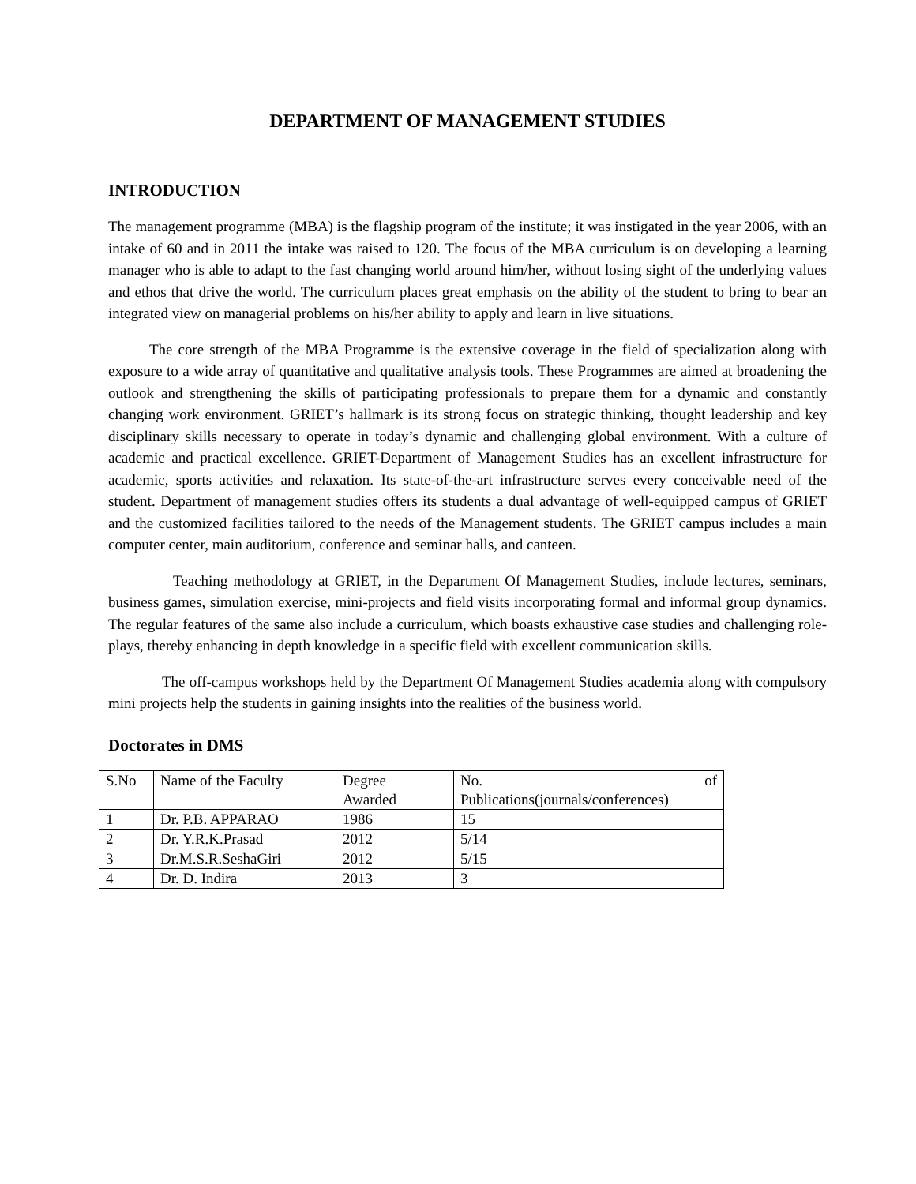DEPARTMENT OF MANAGEMENT STUDIES
INTRODUCTION
The management programme (MBA) is the flagship program of the institute; it was instigated in the year 2006, with an intake of 60 and in 2011 the intake was raised to 120. The focus of the MBA curriculum is on developing a learning manager who is able to adapt to the fast changing world around him/her, without losing sight of the underlying values and ethos that drive the world. The curriculum places great emphasis on the ability of the student to bring to bear an integrated view on managerial problems on his/her ability to apply and learn in live situations.
The core strength of the MBA Programme is the extensive coverage in the field of specialization along with exposure to a wide array of quantitative and qualitative analysis tools. These Programmes are aimed at broadening the outlook and strengthening the skills of participating professionals to prepare them for a dynamic and constantly changing work environment. GRIET’s hallmark is its strong focus on strategic thinking, thought leadership and key disciplinary skills necessary to operate in today’s dynamic and challenging global environment. With a culture of academic and practical excellence. GRIET-Department of Management Studies has an excellent infrastructure for academic, sports activities and relaxation. Its state-of-the-art infrastructure serves every conceivable need of the student. Department of management studies offers its students a dual advantage of well-equipped campus of GRIET and the customized facilities tailored to the needs of the Management students. The GRIET campus includes a main computer center, main auditorium, conference and seminar halls, and canteen.
Teaching methodology at GRIET, in the Department Of Management Studies, include lectures, seminars, business games, simulation exercise, mini-projects and field visits incorporating formal and informal group dynamics. The regular features of the same also include a curriculum, which boasts exhaustive case studies and challenging role-plays, thereby enhancing in depth knowledge in a specific field with excellent communication skills.
The off-campus workshops held by the Department Of Management Studies academia along with compulsory mini projects help the students in gaining insights into the realities of the business world.
Doctorates in DMS
| S.No | Name of the Faculty | Degree Awarded | No. of Publications(journals/conferences) |
| 1 | Dr. P.B. APPARAO | 1986 | 15 |
| 2 | Dr. Y.R.K.Prasad | 2012 | 5/14 |
| 3 | Dr.M.S.R.SeshaGiri | 2012 | 5/15 |
| 4 | Dr. D. Indira | 2013 | 3 |